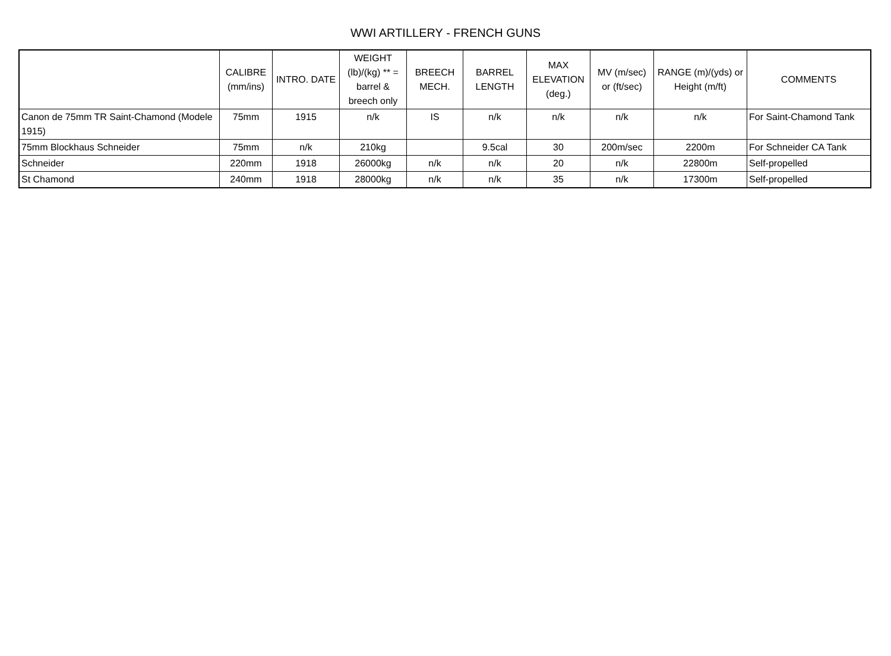WWI ARTILLERY - FRENCH GUNS
| | CALIBRE (mm/ins) | INTRO. DATE | WEIGHT (lb)/(kg) ** = barrel & breech only | BREECH MECH. | BARREL LENGTH | MAX ELEVATION (deg.) | MV (m/sec) or (ft/sec) | RANGE (m)/(yds) or Height (m/ft) | COMMENTS |
| --- | --- | --- | --- | --- | --- | --- | --- | --- | --- |
| Canon de 75mm TR Saint-Chamond (Modele 1915) | 75mm | 1915 | n/k | IS | n/k | n/k | n/k | n/k | For Saint-Chamond Tank |
| 75mm Blockhaus Schneider | 75mm | n/k | 210kg | | 9.5cal | 30 | 200m/sec | 2200m | For Schneider CA Tank |
| Schneider | 220mm | 1918 | 26000kg | n/k | n/k | 20 | n/k | 22800m | Self-propelled |
| St Chamond | 240mm | 1918 | 28000kg | n/k | n/k | 35 | n/k | 17300m | Self-propelled |